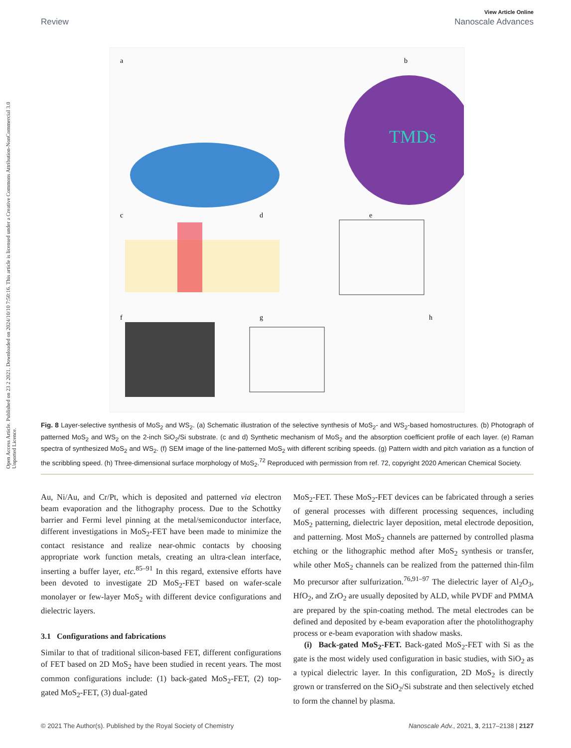Open Access Article. Published on 23 2 2021. Downloaded on 2024/10/10 7:50:16. This article is licensed under a Creative Commons Attribution-NonCommercial 3.0 Unported Licence.
View Article Online
Review Nanoscale Advances
a
b
TMDs
c
d
e
f
g
h
Fig. 8 Layer-selective synthesis of MoS<sub>2</sub> and WS<sub>2</sub>. (a) Schematic illustration of the selective synthesis of MoS<sub>2</sub>- and WS<sub>2</sub>-based homostructures. (b) Photograph of patterned MoS<sub>2</sub> and WS<sub>2</sub> on the 2-inch SiO<sub>2</sub>/Si substrate. (c and d) Synthetic mechanism of MoS<sub>2</sub> and the absorption coefficient profile of each layer. (e) Raman spectra of synthesized MoS<sub>2</sub> and WS<sub>2</sub>. (f) SEM image of the line-patterned MoS<sub>2</sub> with different scribing speeds. (g) Pattern width and pitch variation as a function of the scribbling speed. (h) Three-dimensional surface morphology of MoS<sub>2</sub>.<sup>72</sup> Reproduced with permission from ref. 72, copyright 2020 American Chemical Society.
Au, Ni/Au, and Cr/Pt, which is deposited and patterned via electron beam evaporation and the lithography process. Due to the Schottky barrier and Fermi level pinning at the metal/semiconductor interface, different investigations in MoS<sub>2</sub>-FET have been made to minimize the contact resistance and realize near-ohmic contacts by choosing appropriate work function metals, creating an ultra-clean interface, inserting a buffer layer, etc.<sup>85–91</sup> In this regard, extensive efforts have been devoted to investigate 2D MoS<sub>2</sub>-FET based on wafer-scale monolayer or few-layer MoS<sub>2</sub> with different device configurations and dielectric layers.
3.1 Configurations and fabrications
Similar to that of traditional silicon-based FET, different configurations of FET based on 2D MoS<sub>2</sub> have been studied in recent years. The most common configurations include: (1) back-gated MoS<sub>2</sub>-FET, (2) top-gated MoS<sub>2</sub>-FET, (3) dual-gated
MoS<sub>2</sub>-FET. These MoS<sub>2</sub>-FET devices can be fabricated through a series of general processes with different processing sequences, including MoS<sub>2</sub> patterning, dielectric layer deposition, metal electrode deposition, and patterning. Most MoS<sub>2</sub> channels are patterned by controlled plasma etching or the lithographic method after MoS<sub>2</sub> synthesis or transfer, while other MoS<sub>2</sub> channels can be realized from the patterned thin-film Mo precursor after sulfurization.<sup>76,91–97</sup> The dielectric layer of Al<sub>2</sub>O<sub>3</sub>, HfO<sub>2</sub>, and ZrO<sub>2</sub> are usually deposited by ALD, while PVDF and PMMA are prepared by the spin-coating method. The metal electrodes can be defined and deposited by e-beam evaporation after the photolithography process or e-beam evaporation with shadow masks.
(i) Back-gated MoS<sub>2</sub>-FET. Back-gated MoS<sub>2</sub>-FET with Si as the gate is the most widely used configuration in basic studies, with SiO<sub>2</sub> as a typical dielectric layer. In this configuration, 2D MoS<sub>2</sub> is directly grown or transferred on the SiO<sub>2</sub>/Si substrate and then selectively etched to form the channel by plasma.
© 2021 The Author(s). Published by the Royal Society of Chemistry Nanoscale Adv., 2021, 3, 2117–2138 | 2127